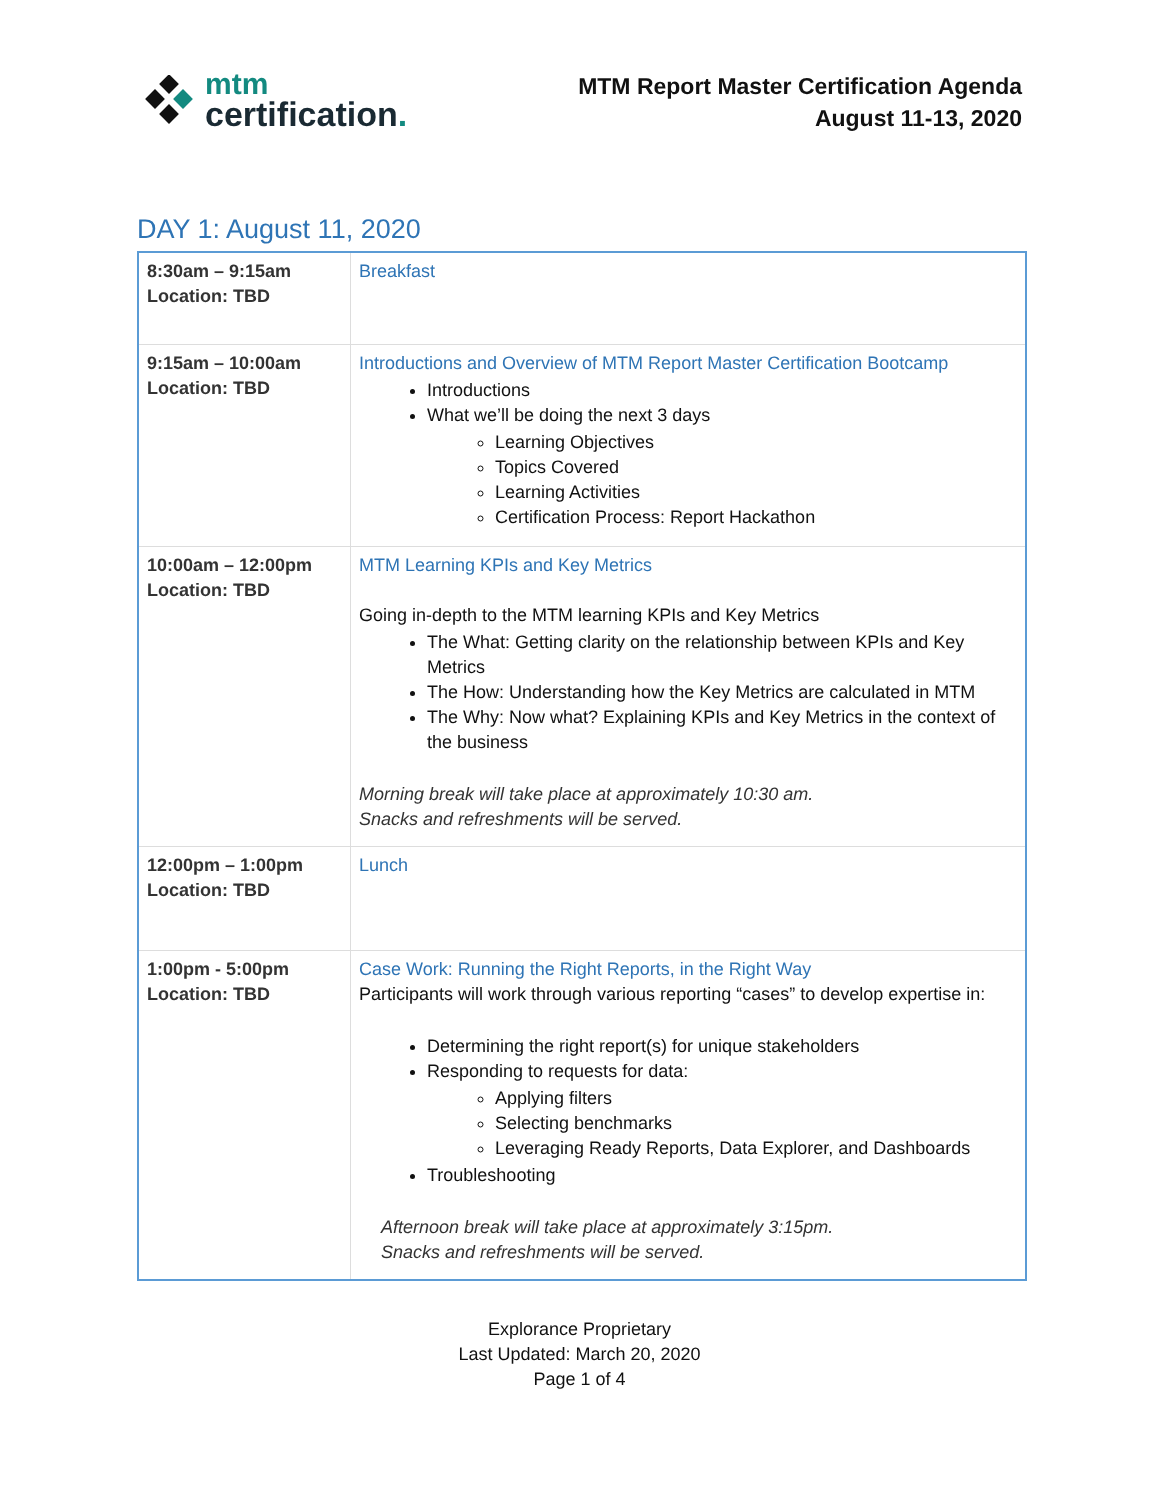mtm
certification.
MTM Report Master Certification Agenda
August 11-13, 2020
DAY 1: August 11, 2020
| 8:30am – 9:15am Location: TBD | Breakfast |
| 9:15am – 10:00am Location: TBD | Introductions and Overview of MTM Report Master Certification Bootcamp Introductions What we’ll be doing the next 3 days Learning Objectives Topics Covered Learning Activities Certification Process: Report Hackathon |
| 10:00am – 12:00pm Location: TBD | MTM Learning KPIs and Key Metrics Going in-depth to the MTM learning KPIs and Key Metrics The What: Getting clarity on the relationship between KPIs and Key Metrics The How: Understanding how the Key Metrics are calculated in MTM The Why: Now what? Explaining KPIs and Key Metrics in the context of the business Morning break will take place at approximately 10:30 am. Snacks and refreshments will be served. |
| 12:00pm – 1:00pm Location: TBD | Lunch |
| 1:00pm - 5:00pm Location: TBD | Case Work: Running the Right Reports, in the Right Way Participants will work through various reporting “cases” to develop expertise in: Determining the right report(s) for unique stakeholders Responding to requests for data: Applying filters Selecting benchmarks Leveraging Ready Reports, Data Explorer, and Dashboards Troubleshooting Afternoon break will take place at approximately 3:15pm. Snacks and refreshments will be served. |
Explorance Proprietary
Last Updated: March 20, 2020
Page 1 of 4